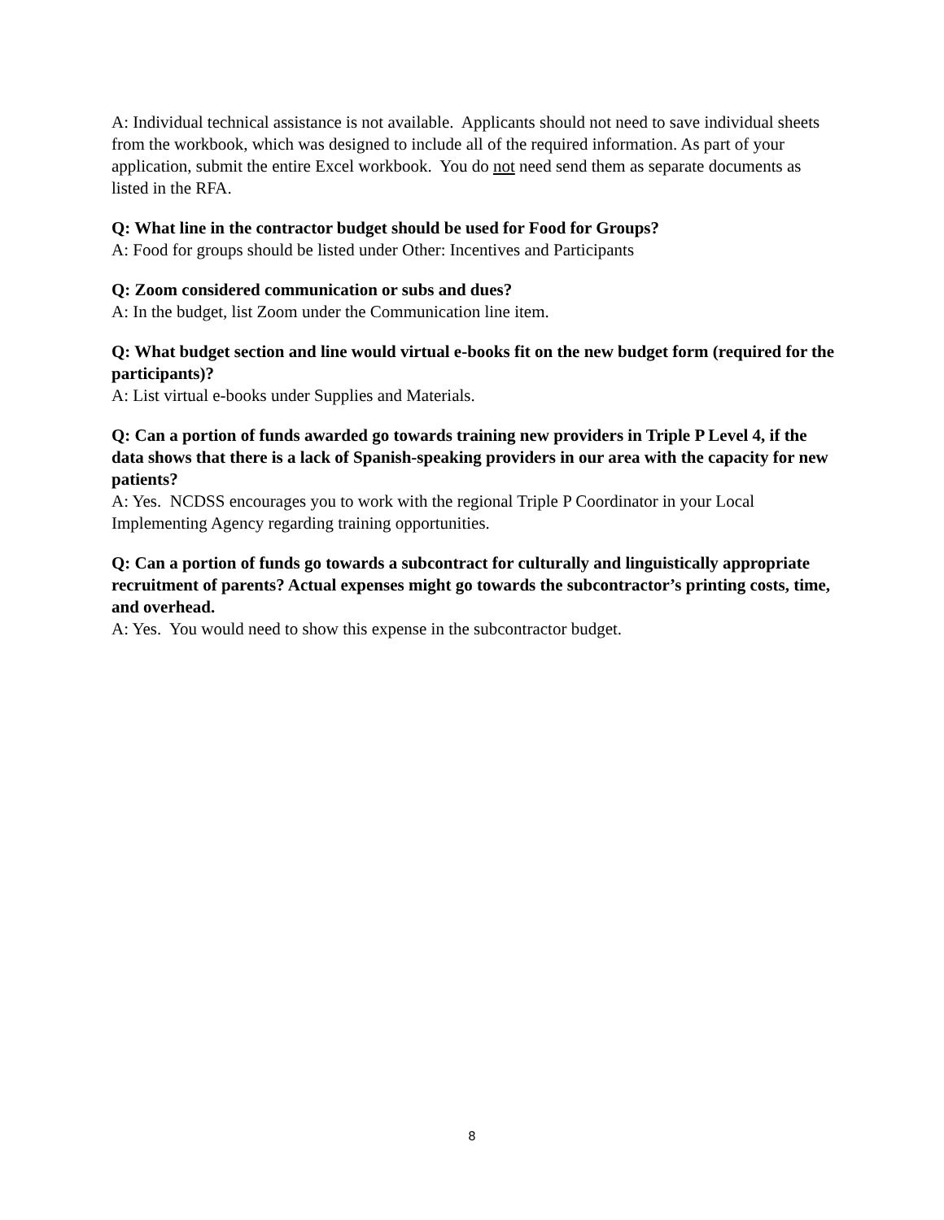A: Individual technical assistance is not available. Applicants should not need to save individual sheets from the workbook, which was designed to include all of the required information. As part of your application, submit the entire Excel workbook. You do not need send them as separate documents as listed in the RFA.
Q: What line in the contractor budget should be used for Food for Groups?
A: Food for groups should be listed under Other: Incentives and Participants
Q: Zoom considered communication or subs and dues?
A: In the budget, list Zoom under the Communication line item.
Q: What budget section and line would virtual e-books fit on the new budget form (required for the participants)?
A: List virtual e-books under Supplies and Materials.
Q: Can a portion of funds awarded go towards training new providers in Triple P Level 4, if the data shows that there is a lack of Spanish-speaking providers in our area with the capacity for new patients?
A: Yes. NCDSS encourages you to work with the regional Triple P Coordinator in your Local Implementing Agency regarding training opportunities.
Q: Can a portion of funds go towards a subcontract for culturally and linguistically appropriate recruitment of parents? Actual expenses might go towards the subcontractor’s printing costs, time, and overhead.
A: Yes. You would need to show this expense in the subcontractor budget.
8